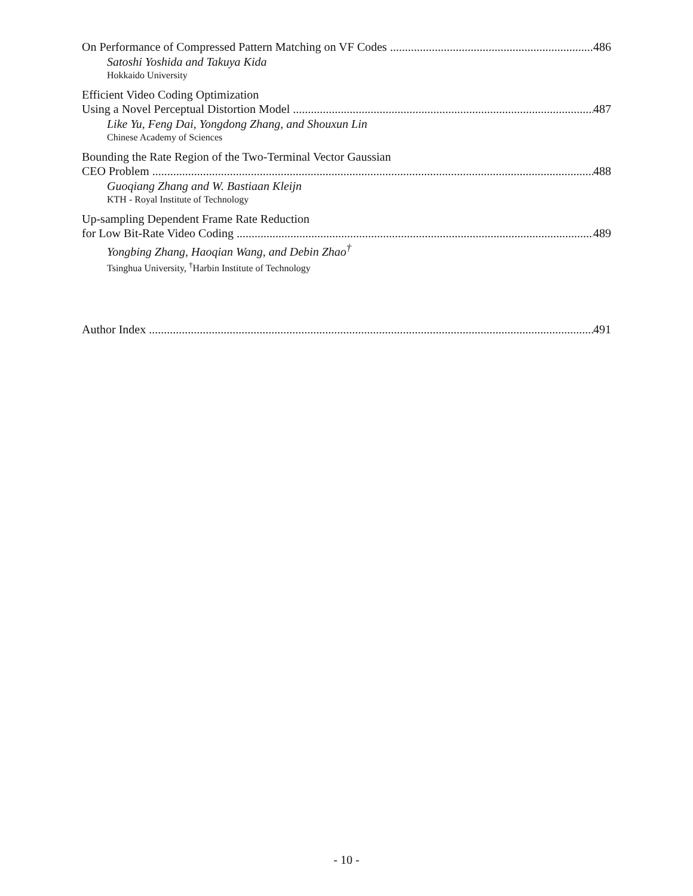On Performance of Compressed Pattern Matching on VF Codes 486
Satoshi Yoshida and Takuya Kida
Hokkaido University
Efficient Video Coding Optimization
Using a Novel Perceptual Distortion Model 487
Like Yu, Feng Dai, Yongdong Zhang, and Shouxun Lin
Chinese Academy of Sciences
Bounding the Rate Region of the Two-Terminal Vector Gaussian
CEO Problem 488
Guoqiang Zhang and W. Bastiaan Kleijn
KTH - Royal Institute of Technology
Up-sampling Dependent Frame Rate Reduction
for Low Bit-Rate Video Coding 489
Yongbing Zhang, Haoqian Wang, and Debin Zhao<sup>†</sup>
Tsinghua University, <sup>†</sup>Harbin Institute of Technology
Author Index 491
- 10 -